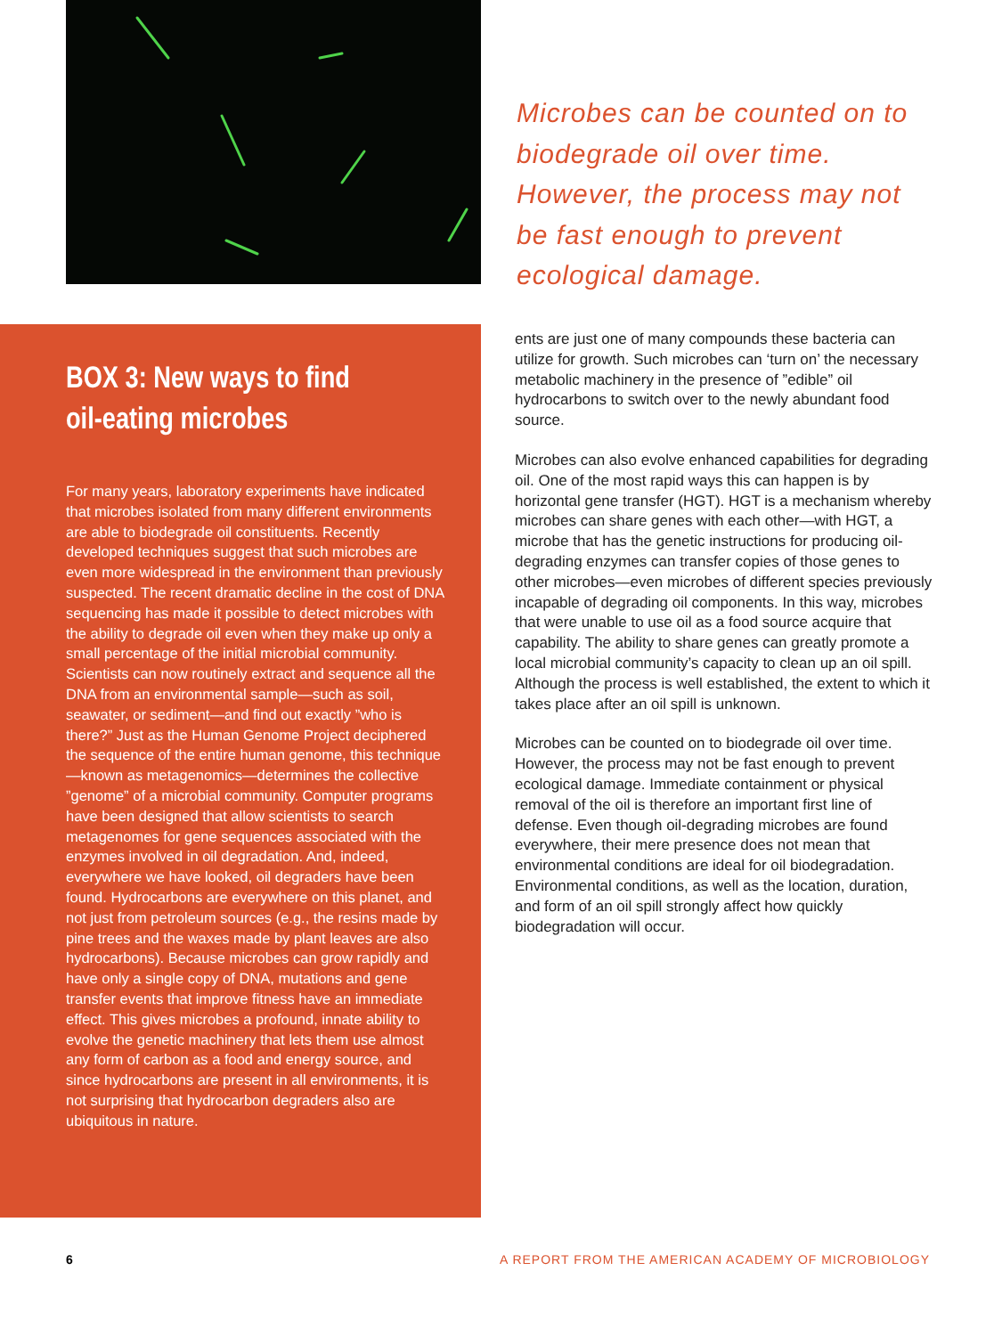Microbes can be counted on to biodegrade oil over time. However, the process may not be fast enough to prevent ecological damage.
BOX 3: New ways to find
oil-eating microbes
For many years, laboratory experiments have indicated that microbes isolated from many different environments are able to biodegrade oil constituents. Recently developed techniques suggest that such microbes are even more widespread in the environment than previously suspected. The recent dramatic decline in the cost of DNA sequencing has made it possible to detect microbes with the ability to degrade oil even when they make up only a small percentage of the initial microbial community. Scientists can now routinely extract and sequence all the DNA from an environmental sample—such as soil, seawater, or sediment—and find out exactly ”who is there?” Just as the Human Genome Project deciphered the sequence of the entire human genome, this technique—known as metagenomics—determines the collective ”genome” of a microbial community. Computer programs have been designed that allow scientists to search metagenomes for gene sequences associated with the enzymes involved in oil degradation. And, indeed, everywhere we have looked, oil degraders have been found. Hydrocarbons are everywhere on this planet, and not just from petroleum sources (e.g., the resins made by pine trees and the waxes made by plant leaves are also hydrocarbons). Because microbes can grow rapidly and have only a single copy of DNA, mutations and gene transfer events that improve fitness have an immediate effect. This gives microbes a profound, innate ability to evolve the genetic machinery that lets them use almost any form of carbon as a food and energy source, and since hydrocarbons are present in all environments, it is not surprising that hydrocarbon degraders also are ubiquitous in nature.
ents are just one of many compounds these bacteria can utilize for growth. Such microbes can ‘turn on’ the necessary metabolic machinery in the presence of ”edible” oil hydrocarbons to switch over to the newly abundant food source.
Microbes can also evolve enhanced capabilities for degrading oil. One of the most rapid ways this can happen is by horizontal gene transfer (HGT). HGT is a mechanism whereby microbes can share genes with each other—with HGT, a microbe that has the genetic instructions for producing oil-degrading enzymes can transfer copies of those genes to other microbes—even microbes of different species previously incapable of degrading oil components. In this way, microbes that were unable to use oil as a food source acquire that capability. The ability to share genes can greatly promote a local microbial community’s capacity to clean up an oil spill. Although the process is well established, the extent to which it takes place after an oil spill is unknown.
Microbes can be counted on to biodegrade oil over time. However, the process may not be fast enough to prevent ecological damage. Immediate containment or physical removal of the oil is therefore an important first line of defense. Even though oil-degrading microbes are found everywhere, their mere presence does not mean that environmental conditions are ideal for oil biodegradation. Environmental conditions, as well as the location, duration, and form of an oil spill strongly affect how quickly biodegradation will occur.
6 A REPORT FROM THE AMERICAN ACADEMY OF MICROBIOLOGY